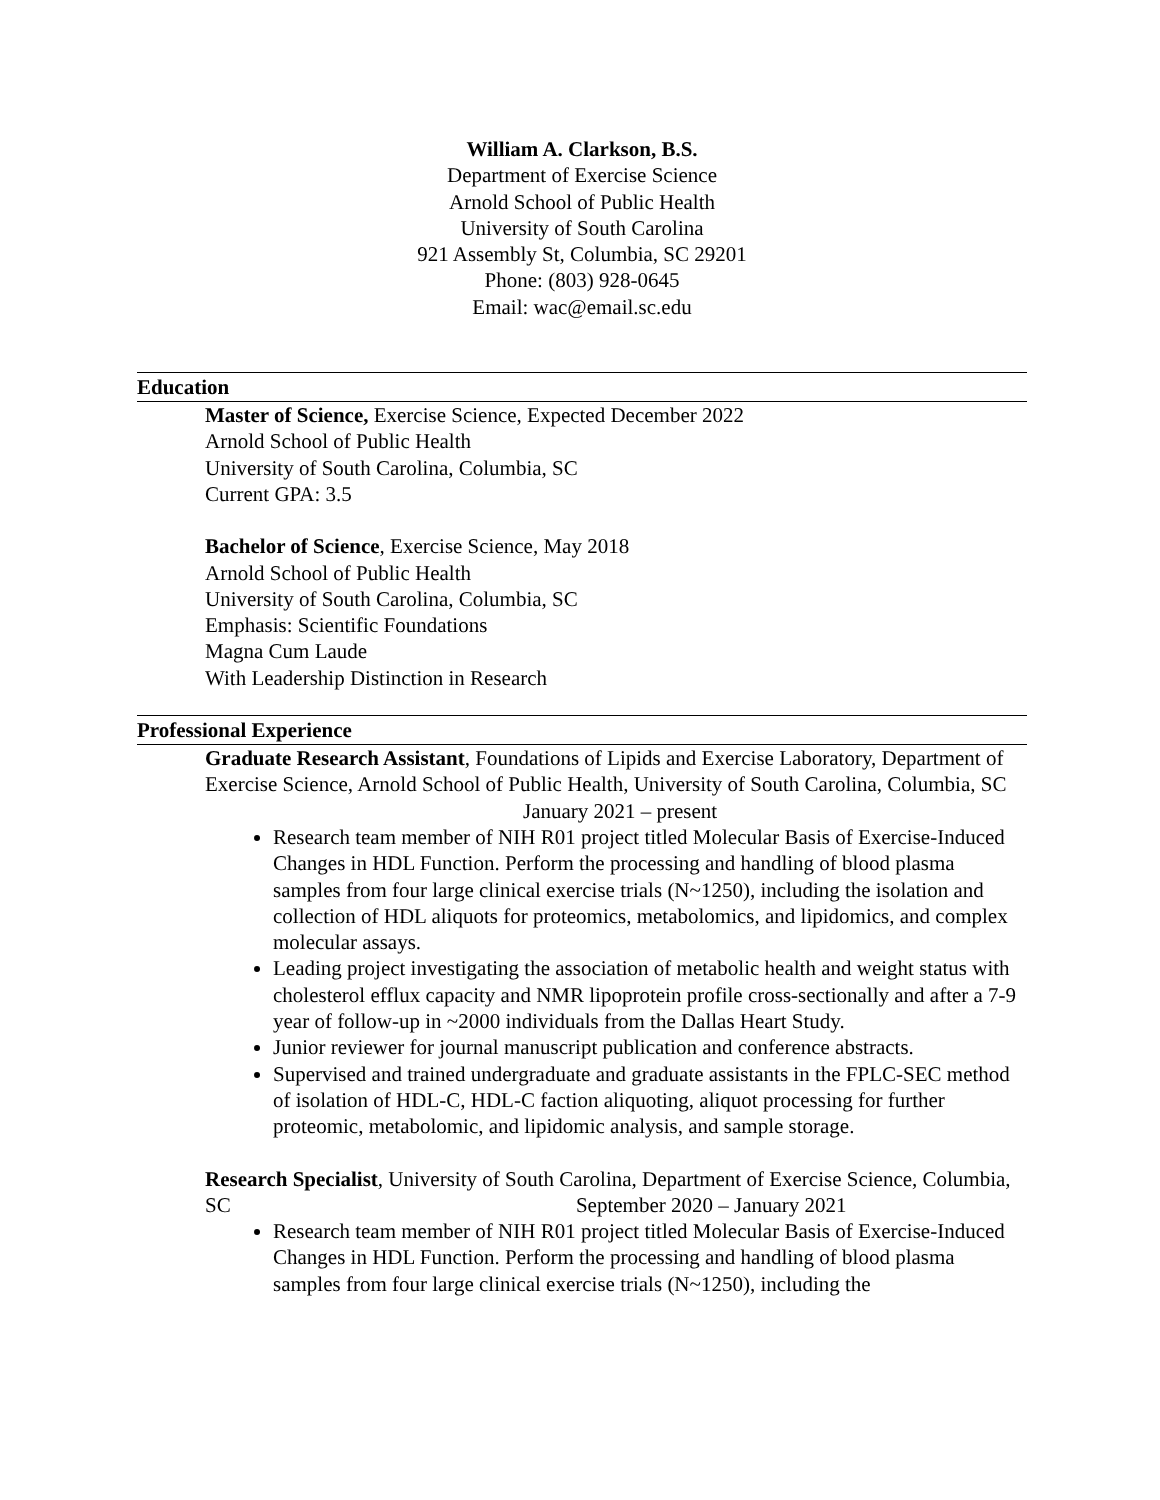William A. Clarkson, B.S.
Department of Exercise Science
Arnold School of Public Health
University of South Carolina
921 Assembly St, Columbia, SC 29201
Phone: (803) 928-0645
Email: wac@email.sc.edu
Education
Master of Science, Exercise Science, Expected December 2022
Arnold School of Public Health
University of South Carolina, Columbia, SC
Current GPA: 3.5
Bachelor of Science, Exercise Science, May 2018
Arnold School of Public Health
University of South Carolina, Columbia, SC
Emphasis: Scientific Foundations
Magna Cum Laude
With Leadership Distinction in Research
Professional Experience
Graduate Research Assistant, Foundations of Lipids and Exercise Laboratory, Department of Exercise Science, Arnold School of Public Health, University of South Carolina, Columbia, SC January 2021 – present
Research team member of NIH R01 project titled Molecular Basis of Exercise-Induced Changes in HDL Function. Perform the processing and handling of blood plasma samples from four large clinical exercise trials (N~1250), including the isolation and collection of HDL aliquots for proteomics, metabolomics, and lipidomics, and complex molecular assays.
Leading project investigating the association of metabolic health and weight status with cholesterol efflux capacity and NMR lipoprotein profile cross-sectionally and after a 7-9 year of follow-up in ~2000 individuals from the Dallas Heart Study.
Junior reviewer for journal manuscript publication and conference abstracts.
Supervised and trained undergraduate and graduate assistants in the FPLC-SEC method of isolation of HDL-C, HDL-C faction aliquoting, aliquot processing for further proteomic, metabolomic, and lipidomic analysis, and sample storage.
Research Specialist, University of South Carolina, Department of Exercise Science, Columbia, SC September 2020 – January 2021
Research team member of NIH R01 project titled Molecular Basis of Exercise-Induced Changes in HDL Function. Perform the processing and handling of blood plasma samples from four large clinical exercise trials (N~1250), including the